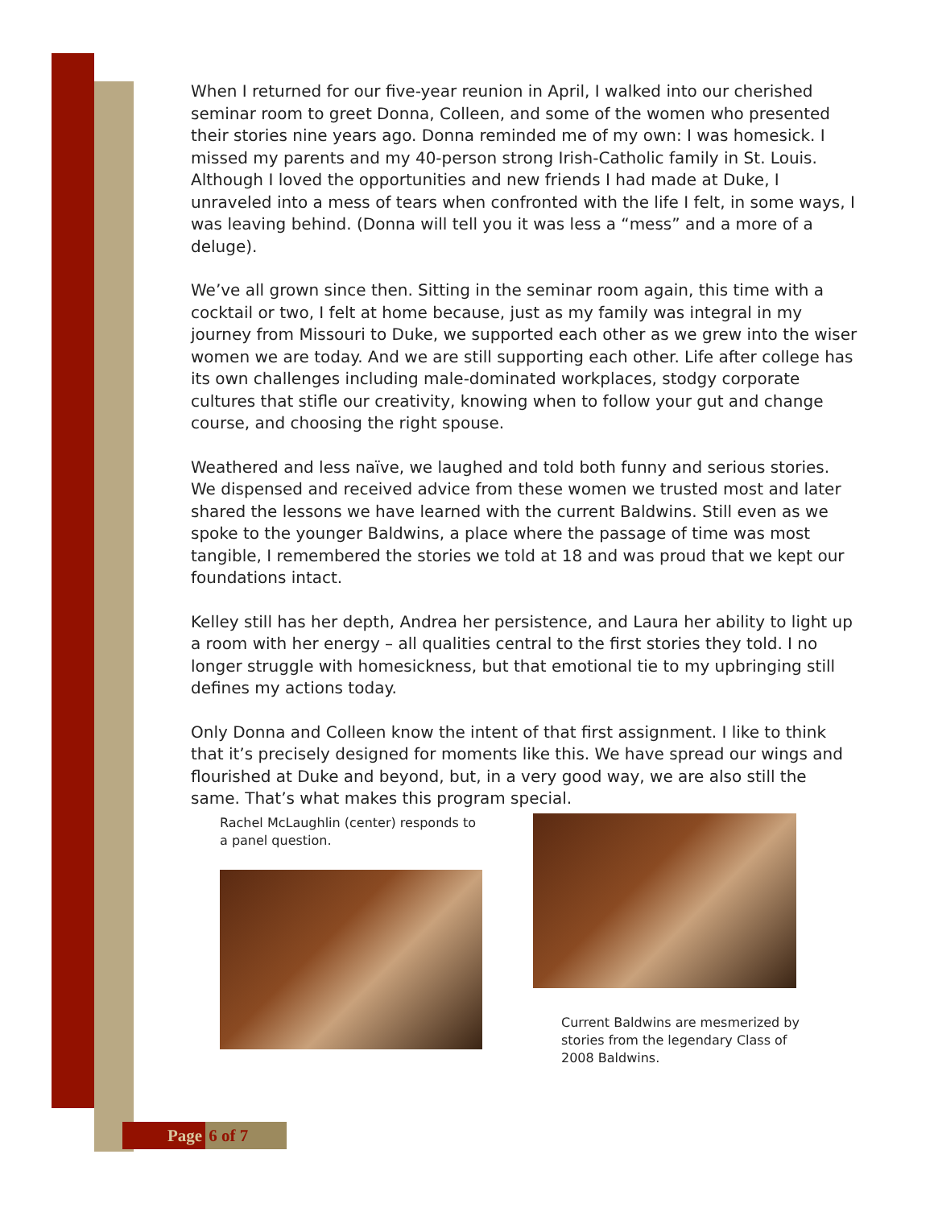When I returned for our five-year reunion in April, I walked into our cherished seminar room to greet Donna, Colleen, and some of the women who presented their stories nine years ago. Donna reminded me of my own: I was homesick. I missed my parents and my 40-person strong Irish-Catholic family in St. Louis. Although I loved the opportunities and new friends I had made at Duke, I unraveled into a mess of tears when confronted with the life I felt, in some ways, I was leaving behind. (Donna will tell you it was less a “mess” and a more of a deluge).
We’ve all grown since then. Sitting in the seminar room again, this time with a cocktail or two, I felt at home because, just as my family was integral in my journey from Missouri to Duke, we supported each other as we grew into the wiser women we are today. And we are still supporting each other. Life after college has its own challenges including male-dominated workplaces, stodgy corporate cultures that stifle our creativity, knowing when to follow your gut and change course, and choosing the right spouse.
Weathered and less naïve, we laughed and told both funny and serious stories. We dispensed and received advice from these women we trusted most and later shared the lessons we have learned with the current Baldwins. Still even as we spoke to the younger Baldwins, a place where the passage of time was most tangible, I remembered the stories we told at 18 and was proud that we kept our foundations intact.
Kelley still has her depth, Andrea her persistence, and Laura her ability to light up a room with her energy – all qualities central to the first stories they told. I no longer struggle with homesickness, but that emotional tie to my upbringing still defines my actions today.
Only Donna and Colleen know the intent of that first assignment. I like to think that it’s precisely designed for moments like this. We have spread our wings and flourished at Duke and beyond, but, in a very good way, we are also still the same. That’s what makes this program special.
Rachel McLaughlin (center) responds to a panel question.
Current Baldwins are mesmerized by stories from the legendary Class of 2008 Baldwins.
Page 6 of 7